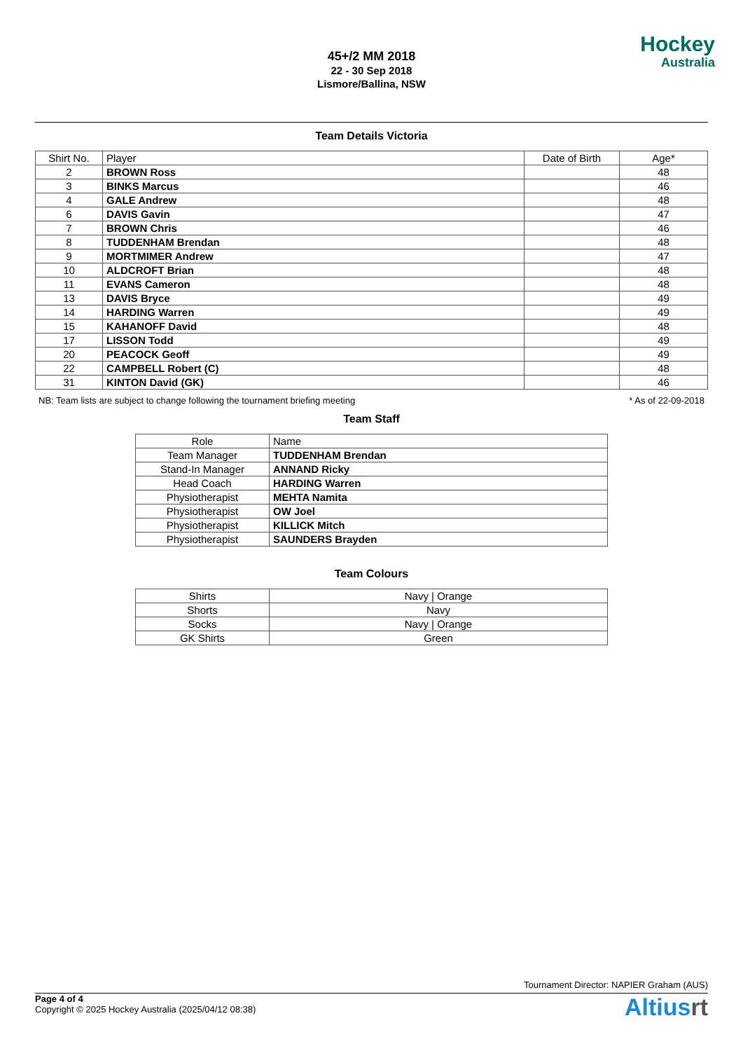45+/2 MM 2018
22 - 30 Sep 2018
Lismore/Ballina, NSW
Hockey
Australia
Team Details Victoria
| Shirt No. | Player | Date of Birth | Age* |
| --- | --- | --- | --- |
| 2 | BROWN Ross | | 48 |
| 3 | BINKS Marcus | | 46 |
| 4 | GALE Andrew | | 48 |
| 6 | DAVIS Gavin | | 47 |
| 7 | BROWN Chris | | 46 |
| 8 | TUDDENHAM Brendan | | 48 |
| 9 | MORTMIMER Andrew | | 47 |
| 10 | ALDCROFT Brian | | 48 |
| 11 | EVANS Cameron | | 48 |
| 13 | DAVIS Bryce | | 49 |
| 14 | HARDING Warren | | 49 |
| 15 | KAHANOFF David | | 48 |
| 17 | LISSON Todd | | 49 |
| 20 | PEACOCK Geoff | | 49 |
| 22 | CAMPBELL Robert (C) | | 48 |
| 31 | KINTON David (GK) | | 46 |
NB: Team lists are subject to change following the tournament briefing meeting * As of 22-09-2018
Team Staff
| Role | Name |
| --- | --- |
| Team Manager | TUDDENHAM Brendan |
| Stand-In Manager | ANNAND Ricky |
| Head Coach | HARDING Warren |
| Physiotherapist | MEHTA Namita |
| Physiotherapist | OW Joel |
| Physiotherapist | KILLICK Mitch |
| Physiotherapist | SAUNDERS Brayden |
Team Colours
| Shirts | Navy / Orange |
| Shorts | Navy |
| Socks | Navy / Orange |
| GK Shirts | Green |
Tournament Director: NAPIER Graham (AUS)
Page 4 of 4
Copyright © 2025 Hockey Australia (2025/04/12 08:38)
Altiusrt